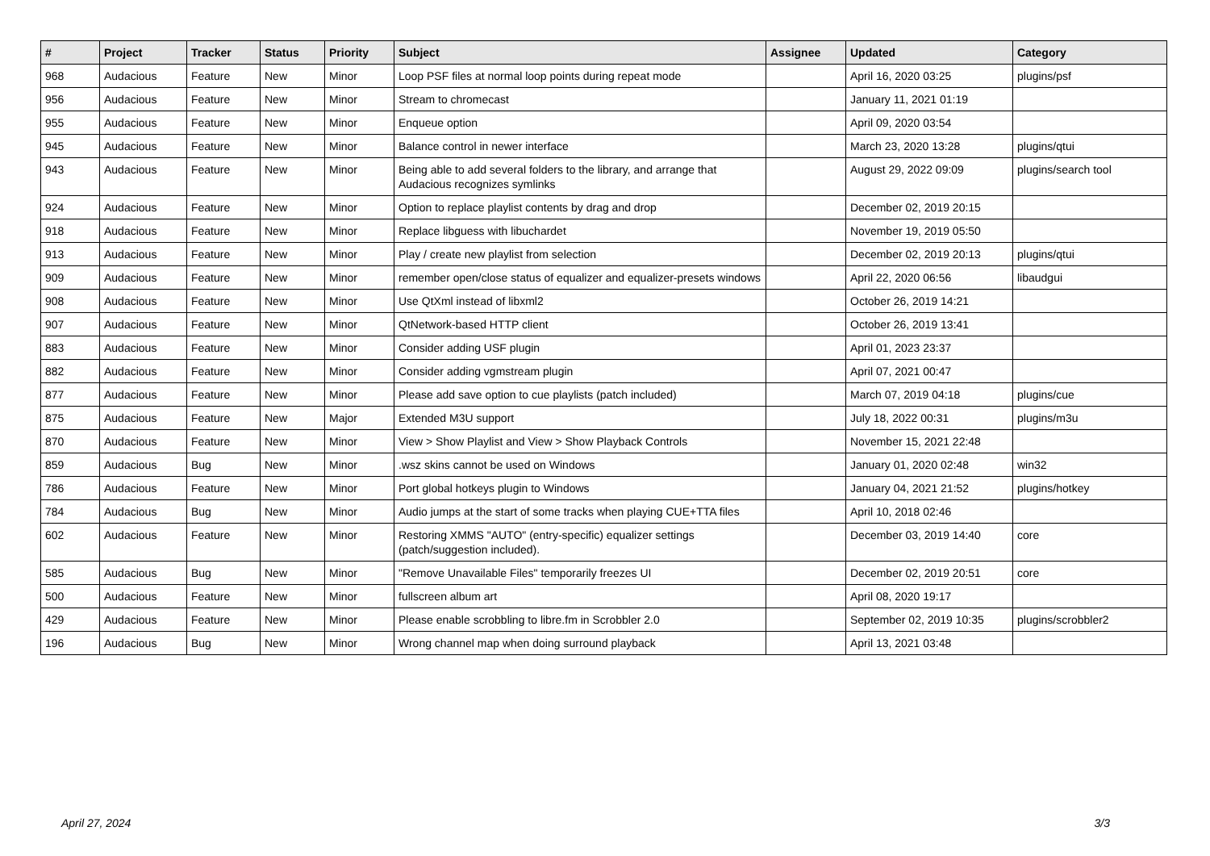| # | Project | Tracker | Status | Priority | Subject | Assignee | Updated | Category |
| --- | --- | --- | --- | --- | --- | --- | --- | --- |
| 968 | Audacious | Feature | New | Minor | Loop PSF files at normal loop points during repeat mode | | April 16, 2020 03:25 | plugins/psf |
| 956 | Audacious | Feature | New | Minor | Stream to chromecast | | January 11, 2021 01:19 | |
| 955 | Audacious | Feature | New | Minor | Enqueue option | | April 09, 2020 03:54 | |
| 945 | Audacious | Feature | New | Minor | Balance control in newer interface | | March 23, 2020 13:28 | plugins/qtui |
| 943 | Audacious | Feature | New | Minor | Being able to add several folders to the library, and arrange that Audacious recognizes symlinks | | August 29, 2022 09:09 | plugins/search tool |
| 924 | Audacious | Feature | New | Minor | Option to replace playlist contents by drag and drop | | December 02, 2019 20:15 | |
| 918 | Audacious | Feature | New | Minor | Replace libguess with libuchardet | | November 19, 2019 05:50 | |
| 913 | Audacious | Feature | New | Minor | Play / create new playlist from selection | | December 02, 2019 20:13 | plugins/qtui |
| 909 | Audacious | Feature | New | Minor | remember open/close status of equalizer and equalizer-presets windows | | April 22, 2020 06:56 | libaudgui |
| 908 | Audacious | Feature | New | Minor | Use QtXml instead of libxml2 | | October 26, 2019 14:21 | |
| 907 | Audacious | Feature | New | Minor | QtNetwork-based HTTP client | | October 26, 2019 13:41 | |
| 883 | Audacious | Feature | New | Minor | Consider adding USF plugin | | April 01, 2023 23:37 | |
| 882 | Audacious | Feature | New | Minor | Consider adding vgmstream plugin | | April 07, 2021 00:47 | |
| 877 | Audacious | Feature | New | Minor | Please add save option to cue playlists (patch included) | | March 07, 2019 04:18 | plugins/cue |
| 875 | Audacious | Feature | New | Major | Extended M3U support | | July 18, 2022 00:31 | plugins/m3u |
| 870 | Audacious | Feature | New | Minor | View > Show Playlist and View > Show Playback Controls | | November 15, 2021 22:48 | |
| 859 | Audacious | Bug | New | Minor | .wsz skins cannot be used on Windows | | January 01, 2020 02:48 | win32 |
| 786 | Audacious | Feature | New | Minor | Port global hotkeys plugin to Windows | | January 04, 2021 21:52 | plugins/hotkey |
| 784 | Audacious | Bug | New | Minor | Audio jumps at the start of some tracks when playing CUE+TTA files | | April 10, 2018 02:46 | |
| 602 | Audacious | Feature | New | Minor | Restoring XMMS "AUTO" (entry-specific) equalizer settings (patch/suggestion included). | | December 03, 2019 14:40 | core |
| 585 | Audacious | Bug | New | Minor | "Remove Unavailable Files" temporarily freezes UI | | December 02, 2019 20:51 | core |
| 500 | Audacious | Feature | New | Minor | fullscreen album art | | April 08, 2020 19:17 | |
| 429 | Audacious | Feature | New | Minor | Please enable scrobbling to libre.fm in Scrobbler 2.0 | | September 02, 2019 10:35 | plugins/scrobbler2 |
| 196 | Audacious | Bug | New | Minor | Wrong channel map when doing surround playback | | April 13, 2021 03:48 | |
April 27, 2024 3/3